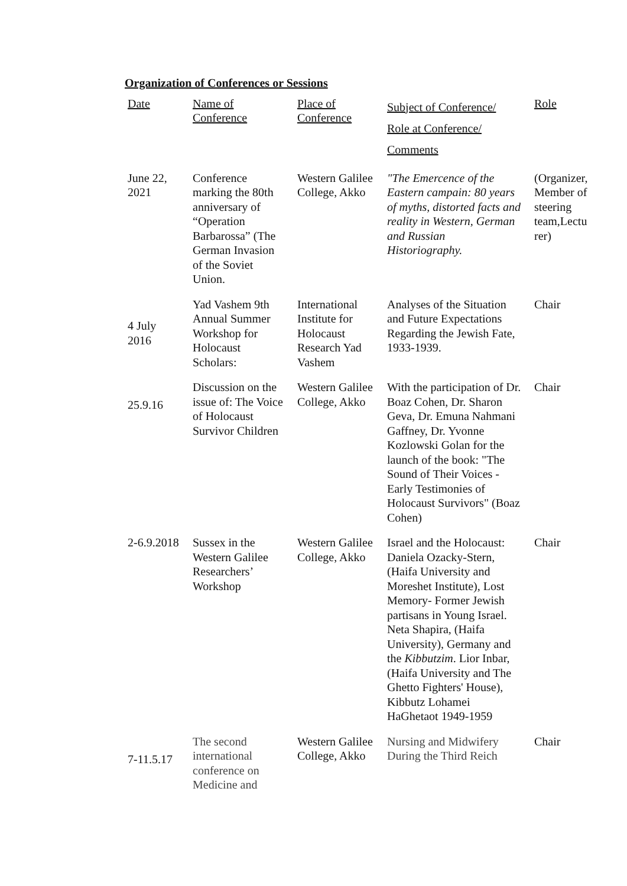Organization of Conferences or Sessions
| Date | Name of Conference | Place of Conference | Subject of Conference/ Role at Conference/ Comments | Role |
| --- | --- | --- | --- | --- |
| June 22, 2021 | Conference marking the 80th anniversary of “Operation Barbarossa” (The German Invasion of the Soviet Union. | Western Galilee College, Akko | "The Emercence of the Eastern campain: 80 years of myths, distorted facts and reality in Western, German and Russian Historiography. | (Organizer, Member of steering team,Lectu rer) |
| 4 July 2016 | Yad Vashem 9th Annual Summer Workshop for Holocaust Scholars: | International Institute for Holocaust Research Yad Vashem | Analyses of the Situation and Future Expectations Regarding the Jewish Fate, 1933-1939. | Chair |
| 25.9.16 | Discussion on the issue of: The Voice of Holocaust Survivor Children | Western Galilee College, Akko | With the participation of Dr. Boaz Cohen, Dr. Sharon Geva, Dr. Emuna Nahmani Gaffney, Dr. Yvonne Kozlowski Golan for the launch of the book: "The Sound of Their Voices - Early Testimonies of Holocaust Survivors" (Boaz Cohen) | Chair |
| 2-6.9.2018 | Sussex in the Western Galilee Researchers’ Workshop | Western Galilee College, Akko | Israel and the Holocaust: Daniela Ozacky-Stern, (Haifa University and Moreshet Institute), Lost Memory- Former Jewish partisans in Young Israel. Neta Shapira, (Haifa University), Germany and the Kibbutzim . Lior Inbar, (Haifa University and The Ghetto Fighters' House), Kibbutz Lohamei HaGhetaot 1949-1959 | Chair |
| 7-11.5.17 | The second international conference on Medicine and | Western Galilee College, Akko | Nursing and Midwifery During the Third Reich | Chair |